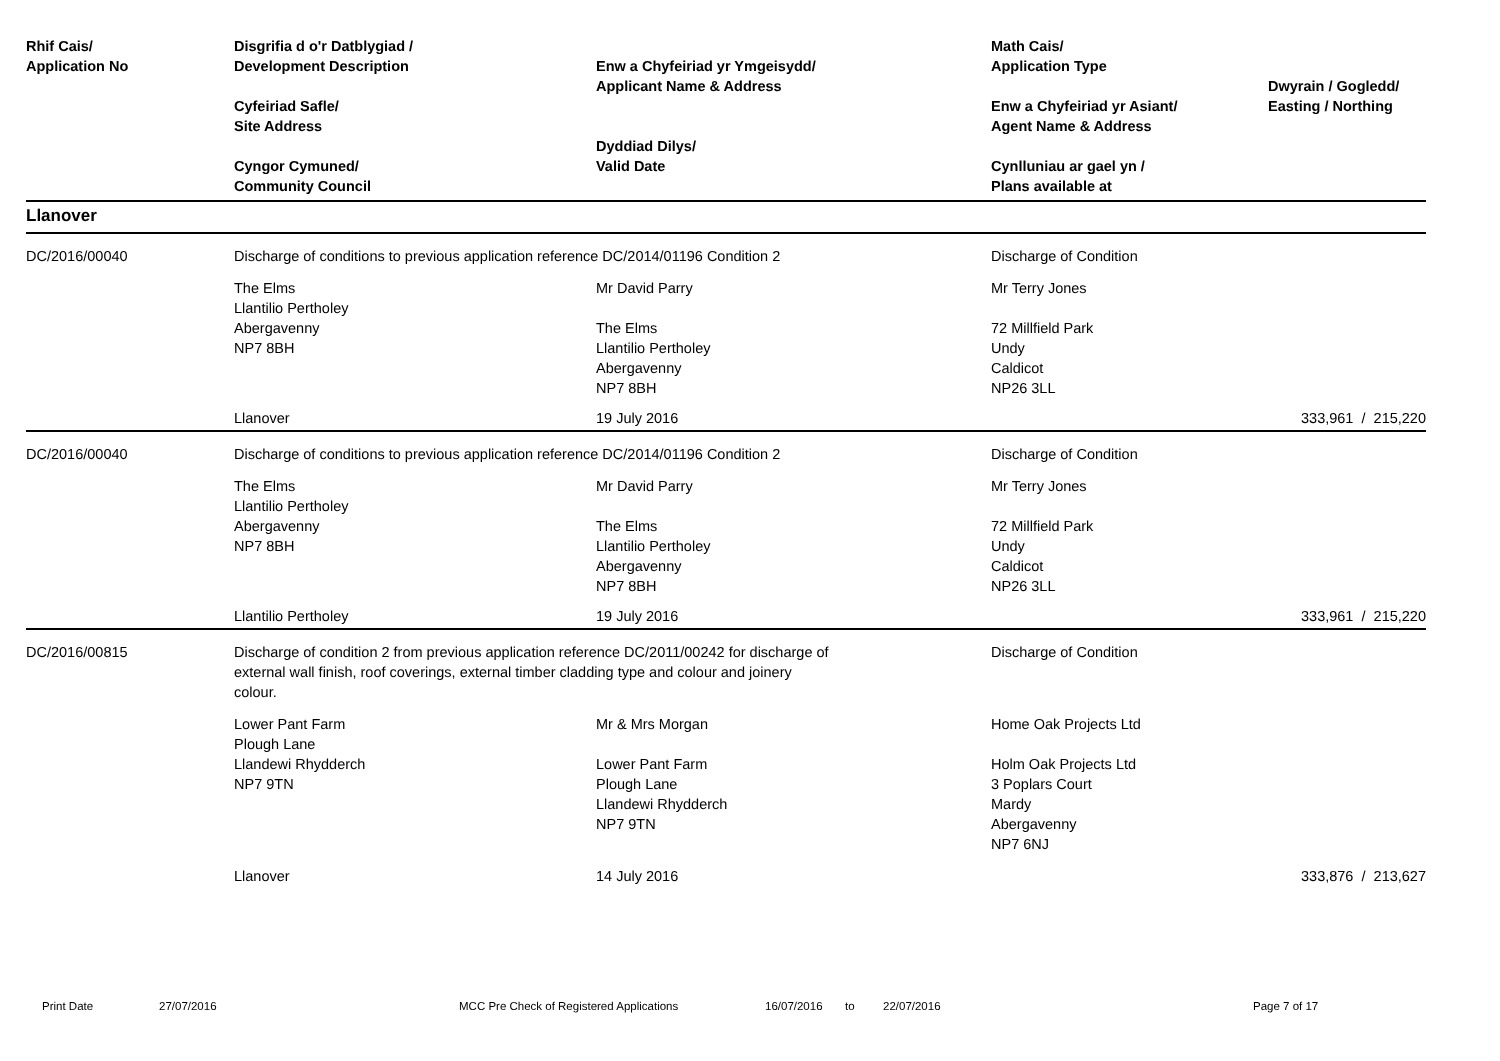| Rhif Cais/ Application No | Disgrifia d o'r Datblygiad / Development Description Cyfeiriad Safle/ Site Address Cyngor Cymuned/ Community Council | Enw a Chyfeiriad yr Ymgeisydd/ Applicant Name & Address Dyddiad Dilys/ Valid Date | Math Cais/ Application Type Enw a Chyfeiriad yr Asiant/ Agent Name & Address Cynlluniau ar gael yn / Plans available at | Dwyrain / Gogledd/ Easting / Northing |
| --- | --- | --- | --- | --- |
| Llanover | | | | |
| DC/2016/00040 | Discharge of conditions to previous application reference DC/2014/01196 Condition 2 | | Discharge of Condition | |
| | The Elms Llantilio Pertholey Abergavenny NP7 8BH | Mr David Parry The Elms Llantilio Pertholey Abergavenny NP7 8BH | Mr Terry Jones 72 Millfield Park Undy Caldicot NP26 3LL | |
| | Llanover | 19 July 2016 | | 333,961 / 215,220 |
| DC/2016/00040 | Discharge of conditions to previous application reference DC/2014/01196 Condition 2 | | Discharge of Condition | |
| | The Elms Llantilio Pertholey Abergavenny NP7 8BH | Mr David Parry The Elms Llantilio Pertholey Abergavenny NP7 8BH | Mr Terry Jones 72 Millfield Park Undy Caldicot NP26 3LL | |
| | Llantilio Pertholey | 19 July 2016 | | 333,961 / 215,220 |
| DC/2016/00815 | Discharge of condition 2 from previous application reference DC/2011/00242 for discharge of external wall finish, roof coverings, external timber cladding type and colour and joinery colour. | | Discharge of Condition | |
| | Lower Pant Farm Plough Lane Llandewi Rhydderch NP7 9TN | Mr & Mrs Morgan Lower Pant Farm Plough Lane Llandewi Rhydderch NP7 9TN | Home Oak Projects Ltd Holm Oak Projects Ltd 3 Poplars Court Mardy Abergavenny NP7 6NJ | |
| | Llanover | 14 July 2016 | | 333,876 / 213,627 |
Print Date 27/07/2016 MCC Pre Check of Registered Applications 16/07/2016 to 22/07/2016 Page 7 of 17